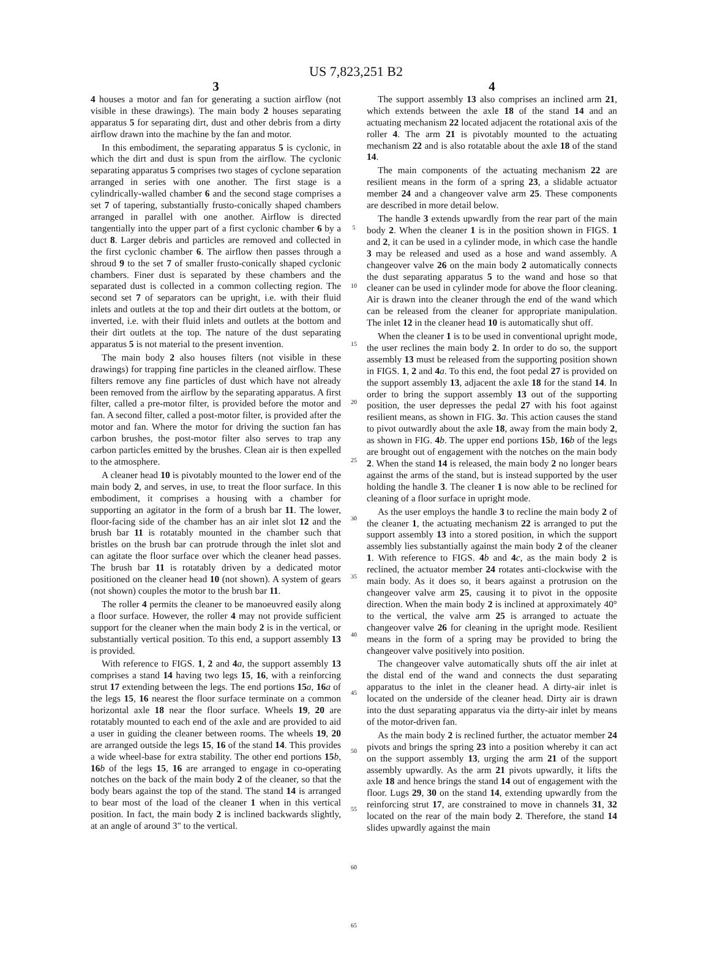US 7,823,251 B2
3
4 houses a motor and fan for generating a suction airflow (not visible in these drawings). The main body 2 houses separating apparatus 5 for separating dirt, dust and other debris from a dirty airflow drawn into the machine by the fan and motor.
In this embodiment, the separating apparatus 5 is cyclonic, in which the dirt and dust is spun from the airflow. The cyclonic separating apparatus 5 comprises two stages of cyclone separation arranged in series with one another. The first stage is a cylindrically-walled chamber 6 and the second stage comprises a set 7 of tapering, substantially frusto-conically shaped chambers arranged in parallel with one another. Airflow is directed tangentially into the upper part of a first cyclonic chamber 6 by a duct 8. Larger debris and particles are removed and collected in the first cyclonic chamber 6. The airflow then passes through a shroud 9 to the set 7 of smaller frusto-conically shaped cyclonic chambers. Finer dust is separated by these chambers and the separated dust is collected in a common collecting region. The second set 7 of separators can be upright, i.e. with their fluid inlets and outlets at the top and their dirt outlets at the bottom, or inverted, i.e. with their fluid inlets and outlets at the bottom and their dirt outlets at the top. The nature of the dust separating apparatus 5 is not material to the present invention.
The main body 2 also houses filters (not visible in these drawings) for trapping fine particles in the cleaned airflow. These filters remove any fine particles of dust which have not already been removed from the airflow by the separating apparatus. A first filter, called a pre-motor filter, is provided before the motor and fan. A second filter, called a post-motor filter, is provided after the motor and fan. Where the motor for driving the suction fan has carbon brushes, the post-motor filter also serves to trap any carbon particles emitted by the brushes. Clean air is then expelled to the atmosphere.
A cleaner head 10 is pivotably mounted to the lower end of the main body 2, and serves, in use, to treat the floor surface. In this embodiment, it comprises a housing with a chamber for supporting an agitator in the form of a brush bar 11. The lower, floor-facing side of the chamber has an air inlet slot 12 and the brush bar 11 is rotatably mounted in the chamber such that bristles on the brush bar can protrude through the inlet slot and can agitate the floor surface over which the cleaner head passes. The brush bar 11 is rotatably driven by a dedicated motor positioned on the cleaner head 10 (not shown). A system of gears (not shown) couples the motor to the brush bar 11.
The roller 4 permits the cleaner to be manoeuvred easily along a floor surface. However, the roller 4 may not provide sufficient support for the cleaner when the main body 2 is in the vertical, or substantially vertical position. To this end, a support assembly 13 is provided.
With reference to FIGS. 1, 2 and 4 a, the support assembly 13 comprises a stand 14 having two legs 15, 16, with a reinforcing strut 17 extending between the legs. The end portions 15 a, 16 a of the legs 15, 16 nearest the floor surface terminate on a common horizontal axle 18 near the floor surface. Wheels 19, 20 are rotatably mounted to each end of the axle and are provided to aid a user in guiding the cleaner between rooms. The wheels 19, 20 are arranged outside the legs 15, 16 of the stand 14. This provides a wide wheel-base for extra stability. The other end portions 15 b, 16 b of the legs 15, 16 are arranged to engage in co-operating notches on the back of the main body 2 of the cleaner, so that the body bears against the top of the stand. The stand 14 is arranged to bear most of the load of the cleaner 1 when in this vertical position. In fact, the main body 2 is inclined backwards slightly, at an angle of around 3" to the vertical.
5
10
15
20
25
30
35
40
45
50
55
60
65
4
The support assembly 13 also comprises an inclined arm 21, which extends between the axle 18 of the stand 14 and an actuating mechanism 22 located adjacent the rotational axis of the roller 4. The arm 21 is pivotably mounted to the actuating mechanism 22 and is also rotatable about the axle 18 of the stand 14.
The main components of the actuating mechanism 22 are resilient means in the form of a spring 23, a slidable actuator member 24 and a changeover valve arm 25. These components are described in more detail below.
The handle 3 extends upwardly from the rear part of the main body 2. When the cleaner 1 is in the position shown in FIGS. 1 and 2, it can be used in a cylinder mode, in which case the handle 3 may be released and used as a hose and wand assembly. A changeover valve 26 on the main body 2 automatically connects the dust separating apparatus 5 to the wand and hose so that cleaner can be used in cylinder mode for above the floor cleaning. Air is drawn into the cleaner through the end of the wand which can be released from the cleaner for appropriate manipulation. The inlet 12 in the cleaner head 10 is automatically shut off.
When the cleaner 1 is to be used in conventional upright mode, the user reclines the main body 2. In order to do so, the support assembly 13 must be released from the supporting position shown in FIGS. 1, 2 and 4 a. To this end, the foot pedal 27 is provided on the support assembly 13, adjacent the axle 18 for the stand 14. In order to bring the support assembly 13 out of the supporting position, the user depresses the pedal 27 with his foot against resilient means, as shown in FIG. 3 a. This action causes the stand to pivot outwardly about the axle 18, away from the main body 2, as shown in FIG. 4 b. The upper end portions 15 b, 16 b of the legs are brought out of engagement with the notches on the main body 2. When the stand 14 is released, the main body 2 no longer bears against the arms of the stand, but is instead supported by the user holding the handle 3. The cleaner 1 is now able to be reclined for cleaning of a floor surface in upright mode.
As the user employs the handle 3 to recline the main body 2 of the cleaner 1, the actuating mechanism 22 is arranged to put the support assembly 13 into a stored position, in which the support assembly lies substantially against the main body 2 of the cleaner 1. With reference to FIGS. 4 b and 4 c, as the main body 2 is reclined, the actuator member 24 rotates anti-clockwise with the main body. As it does so, it bears against a protrusion on the changeover valve arm 25, causing it to pivot in the opposite direction. When the main body 2 is inclined at approximately 40° to the vertical, the valve arm 25 is arranged to actuate the changeover valve 26 for cleaning in the upright mode. Resilient means in the form of a spring may be provided to bring the changeover valve positively into position.
The changeover valve automatically shuts off the air inlet at the distal end of the wand and connects the dust separating apparatus to the inlet in the cleaner head. A dirty-air inlet is located on the underside of the cleaner head. Dirty air is drawn into the dust separating apparatus via the dirty-air inlet by means of the motor-driven fan.
As the main body 2 is reclined further, the actuator member 24 pivots and brings the spring 23 into a position whereby it can act on the support assembly 13, urging the arm 21 of the support assembly upwardly. As the arm 21 pivots upwardly, it lifts the axle 18 and hence brings the stand 14 out of engagement with the floor. Lugs 29, 30 on the stand 14, extending upwardly from the reinforcing strut 17, are constrained to move in channels 31, 32 located on the rear of the main body 2. Therefore, the stand 14 slides upwardly against the main